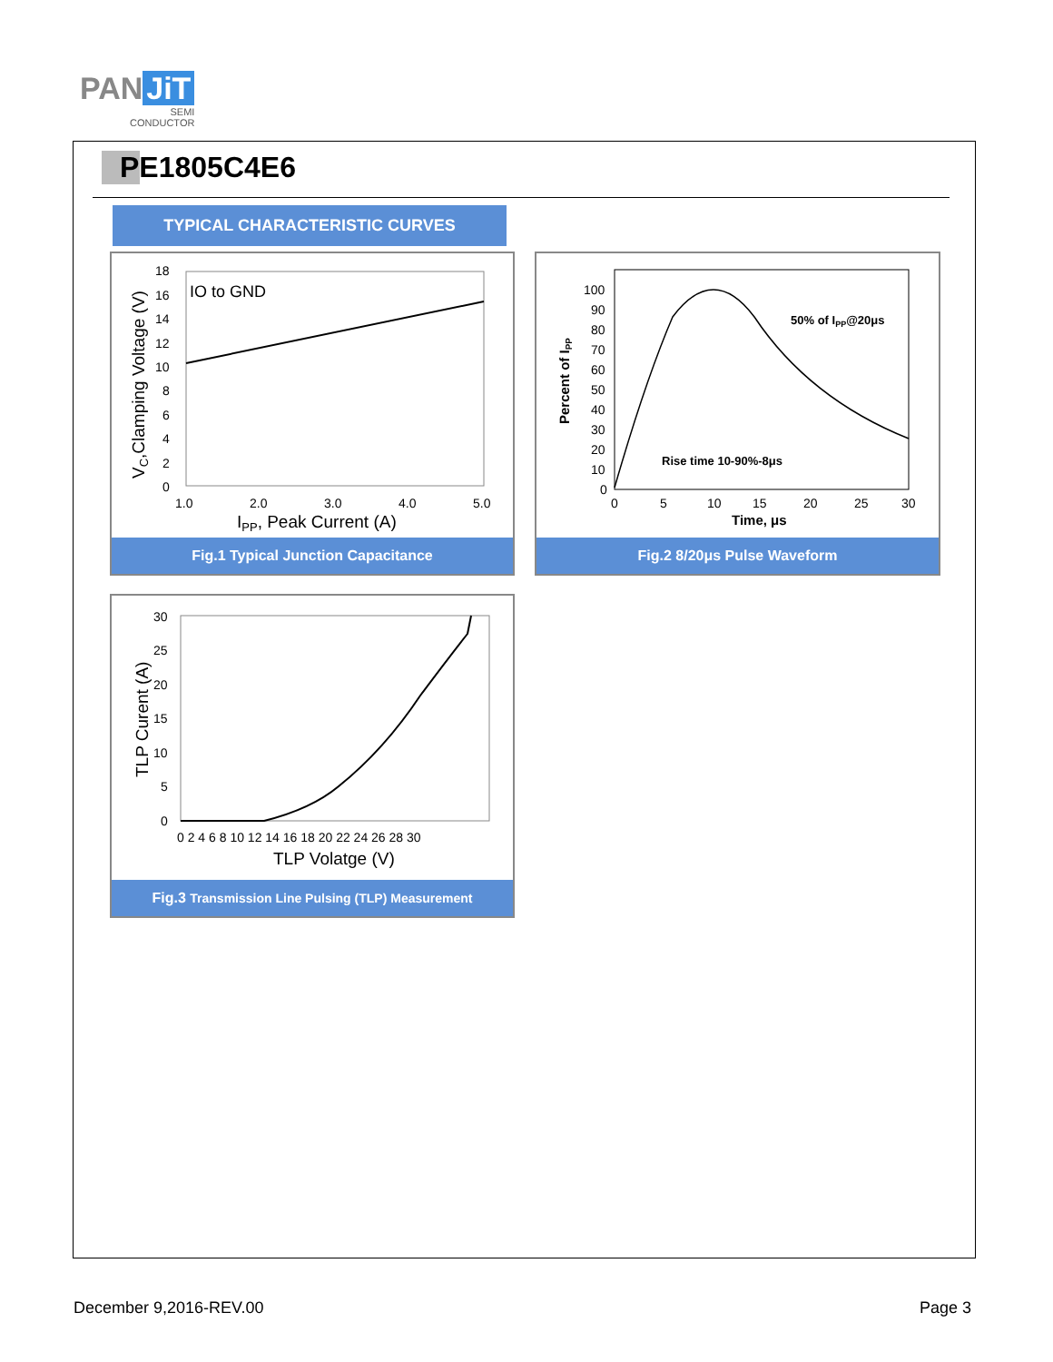PAN JiT
SEMI
CONDUCTOR
PE1805C4E6
TYPICAL CHARACTERISTIC CURVES
IO to GND
18
16
14
12
10
8
6
4
2
0
1.0
2.0
3.0
4.0
5.0
IPP, Peak Current (A)
VC,Clamping Voltage (V)
Fig.1 Typical Junction Capacitance
100
90
80
70
60
50
40
30
20
10
0
0
5
10
15
20
25
30
50% of IPP@20μs
Rise time 10-90%-8μs
Time, μs
Percent of IPP
Fig.2 8/20μs Pulse Waveform
30
25
20
15
10
5
0
0 2 4 6 8 10 12 14 16 18 20 22 24 26 28 30
TLP Volatge (V)
TLP Curent (A)
Fig.3 Transmission Line Pulsing (TLP) Measurement
December 9,2016-REV.00 Page 3